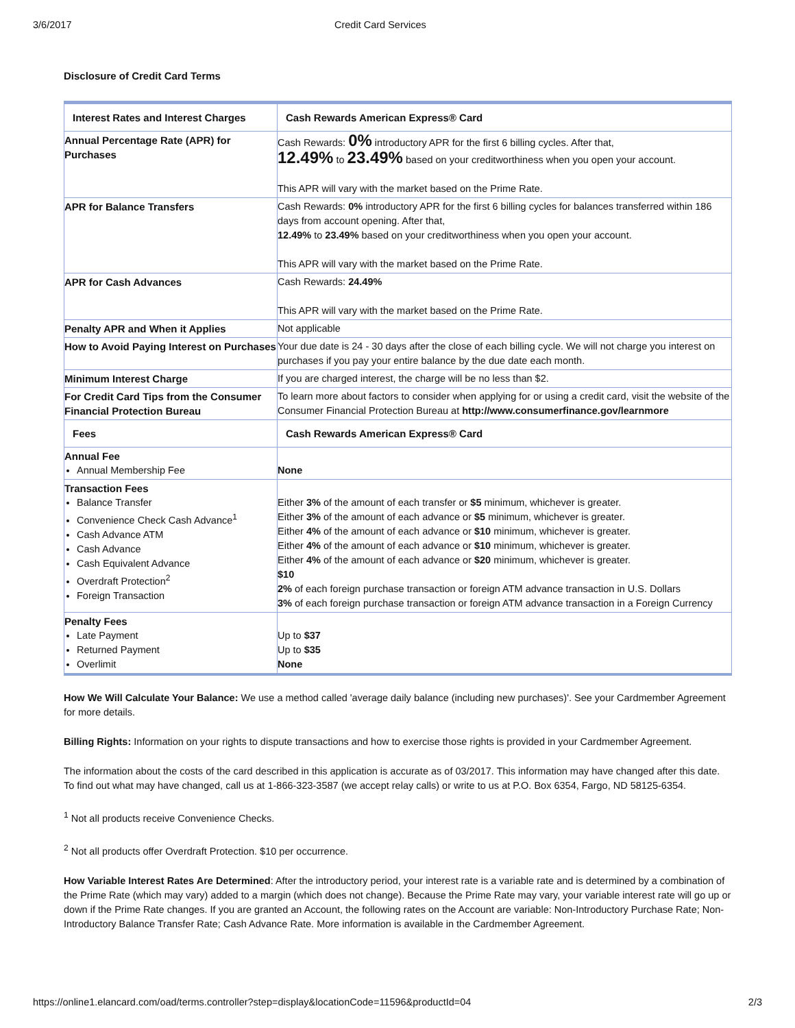3/6/2017 Credit Card Services
Disclosure of Credit Card Terms
| Interest Rates and Interest Charges | Cash Rewards American Express® Card |
| --- | --- |
| Annual Percentage Rate (APR) for Purchases | Cash Rewards: 0% introductory APR for the first 6 billing cycles. After that, 12.49% to 23.49% based on your creditworthiness when you open your account. This APR will vary with the market based on the Prime Rate. |
| APR for Balance Transfers | Cash Rewards: 0% introductory APR for the first 6 billing cycles for balances transferred within 186 days from account opening. After that, 12.49% to 23.49% based on your creditworthiness when you open your account. This APR will vary with the market based on the Prime Rate. |
| APR for Cash Advances | Cash Rewards: 24.49% This APR will vary with the market based on the Prime Rate. |
| Penalty APR and When it Applies | Not applicable |
| How to Avoid Paying Interest on Purchases | Your due date is 24 - 30 days after the close of each billing cycle. We will not charge you interest on purchases if you pay your entire balance by the due date each month. |
| Minimum Interest Charge | If you are charged interest, the charge will be no less than $2. |
| For Credit Card Tips from the Consumer Financial Protection Bureau | To learn more about factors to consider when applying for or using a credit card, visit the website of the Consumer Financial Protection Bureau at http://www.consumerfinance.gov/learnmore |
| Fees | Cash Rewards American Express® Card |
| Annual Fee Annual Membership Fee | None |
| Transaction Fees Balance Transfer Convenience Check Cash Advance<sup>1</sup> Cash Advance ATM Cash Advance Cash Equivalent Advance Overdraft Protection<sup>2</sup> Foreign Transaction | Either 3% of the amount of each transfer or $5 minimum, whichever is greater. Either 3% of the amount of each advance or $5 minimum, whichever is greater. Either 4% of the amount of each advance or $10 minimum, whichever is greater. Either 4% of the amount of each advance or $10 minimum, whichever is greater. Either 4% of the amount of each advance or $20 minimum, whichever is greater. $10 2% of each foreign purchase transaction or foreign ATM advance transaction in U.S. Dollars 3% of each foreign purchase transaction or foreign ATM advance transaction in a Foreign Currency |
| Penalty Fees Late Payment Returned Payment Overlimit | Up to $37 Up to $35 None |
How We Will Calculate Your Balance: We use a method called 'average daily balance (including new purchases)'. See your Cardmember Agreement for more details.
Billing Rights: Information on your rights to dispute transactions and how to exercise those rights is provided in your Cardmember Agreement.
The information about the costs of the card described in this application is accurate as of 03/2017. This information may have changed after this date. To find out what may have changed, call us at 1-866-323-3587 (we accept relay calls) or write to us at P.O. Box 6354, Fargo, ND 58125-6354.
<sup>1</sup> Not all products receive Convenience Checks.
<sup>2</sup> Not all products offer Overdraft Protection. $10 per occurrence.
How Variable Interest Rates Are Determined: After the introductory period, your interest rate is a variable rate and is determined by a combination of the Prime Rate (which may vary) added to a margin (which does not change). Because the Prime Rate may vary, your variable interest rate will go up or down if the Prime Rate changes. If you are granted an Account, the following rates on the Account are variable: Non-Introductory Purchase Rate; Non-Introductory Balance Transfer Rate; Cash Advance Rate. More information is available in the Cardmember Agreement.
https://online1.elancard.com/oad/terms.controller?step=display&locationCode=11596&productId=04 2/3